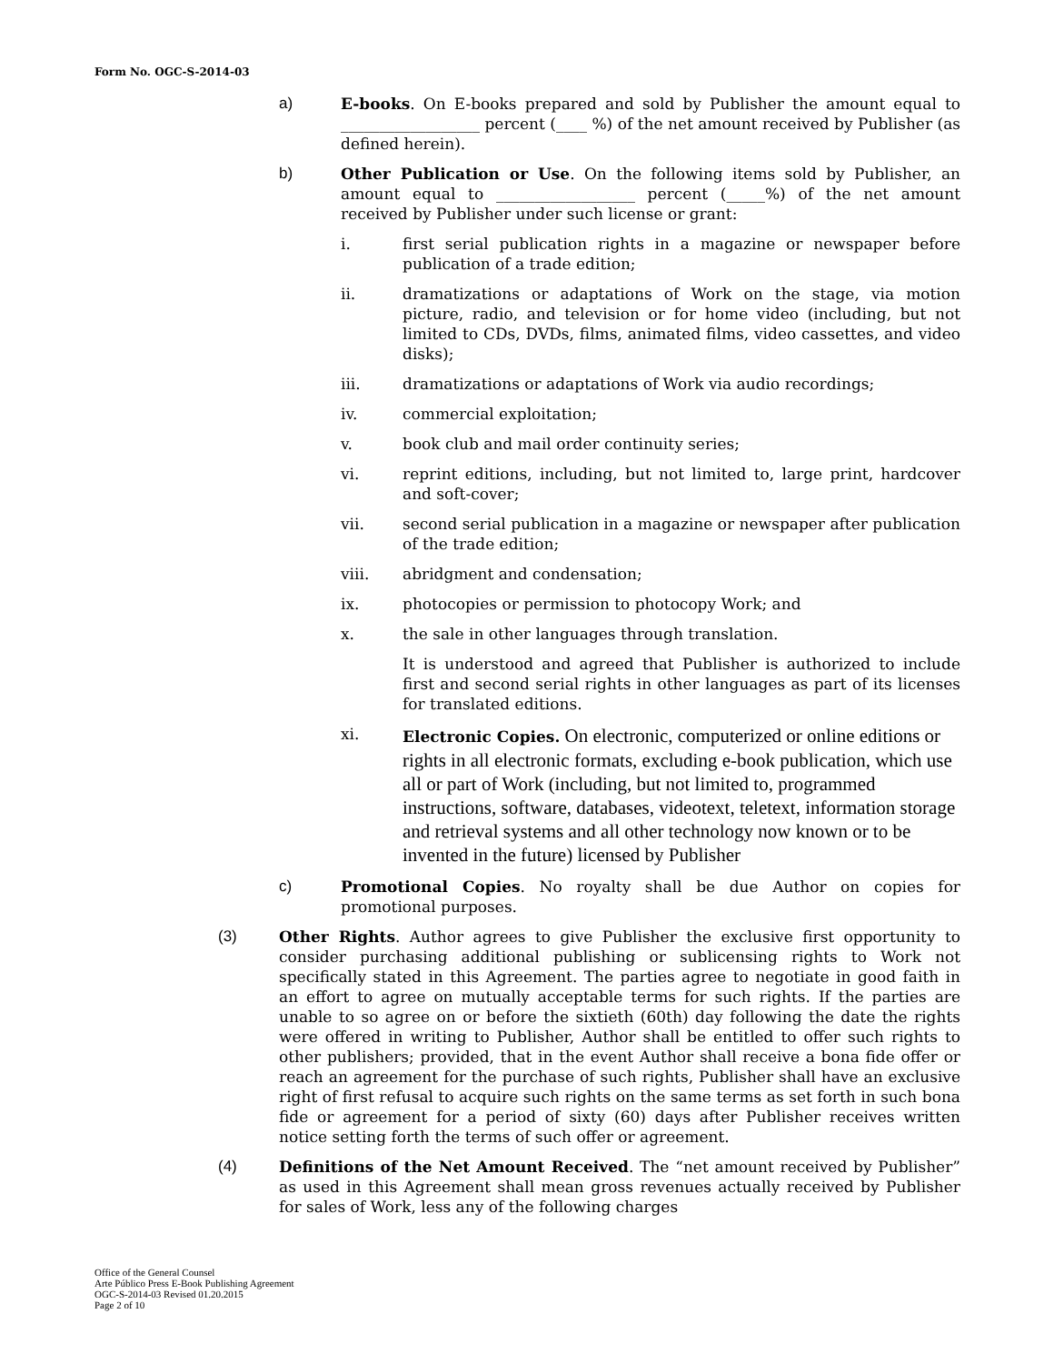Form No. OGC-S-2014-03
a) E-books. On E-books prepared and sold by Publisher the amount equal to __________________ percent (____ %) of the net amount received by Publisher (as defined herein).
b) Other Publication or Use. On the following items sold by Publisher, an amount equal to __________________ percent (_____%) of the net amount received by Publisher under such license or grant:
i. first serial publication rights in a magazine or newspaper before publication of a trade edition;
ii. dramatizations or adaptations of Work on the stage, via motion picture, radio, and television or for home video (including, but not limited to CDs, DVDs, films, animated films, video cassettes, and video disks);
iii. dramatizations or adaptations of Work via audio recordings;
iv. commercial exploitation;
v. book club and mail order continuity series;
vi. reprint editions, including, but not limited to, large print, hardcover and soft-cover;
vii. second serial publication in a magazine or newspaper after publication of the trade edition;
viii. abridgment and condensation;
ix. photocopies or permission to photocopy Work; and
x. the sale in other languages through translation.
It is understood and agreed that Publisher is authorized to include first and second serial rights in other languages as part of its licenses for translated editions.
xi. Electronic Copies. On electronic, computerized or online editions or rights in all electronic formats, excluding e-book publication, which use all or part of Work (including, but not limited to, programmed instructions, software, databases, videotext, teletext, information storage and retrieval systems and all other technology now known or to be invented in the future) licensed by Publisher
c) Promotional Copies. No royalty shall be due Author on copies for promotional purposes.
(3) Other Rights. Author agrees to give Publisher the exclusive first opportunity to consider purchasing additional publishing or sublicensing rights to Work not specifically stated in this Agreement. The parties agree to negotiate in good faith in an effort to agree on mutually acceptable terms for such rights. If the parties are unable to so agree on or before the sixtieth (60th) day following the date the rights were offered in writing to Publisher, Author shall be entitled to offer such rights to other publishers; provided, that in the event Author shall receive a bona fide offer or reach an agreement for the purchase of such rights, Publisher shall have an exclusive right of first refusal to acquire such rights on the same terms as set forth in such bona fide or agreement for a period of sixty (60) days after Publisher receives written notice setting forth the terms of such offer or agreement.
(4) Definitions of the Net Amount Received. The “net amount received by Publisher” as used in this Agreement shall mean gross revenues actually received by Publisher for sales of Work, less any of the following charges
Office of the General Counsel
Arte Público Press E-Book Publishing Agreement
OGC-S-2014-03 Revised 01.20.2015
Page 2 of 10